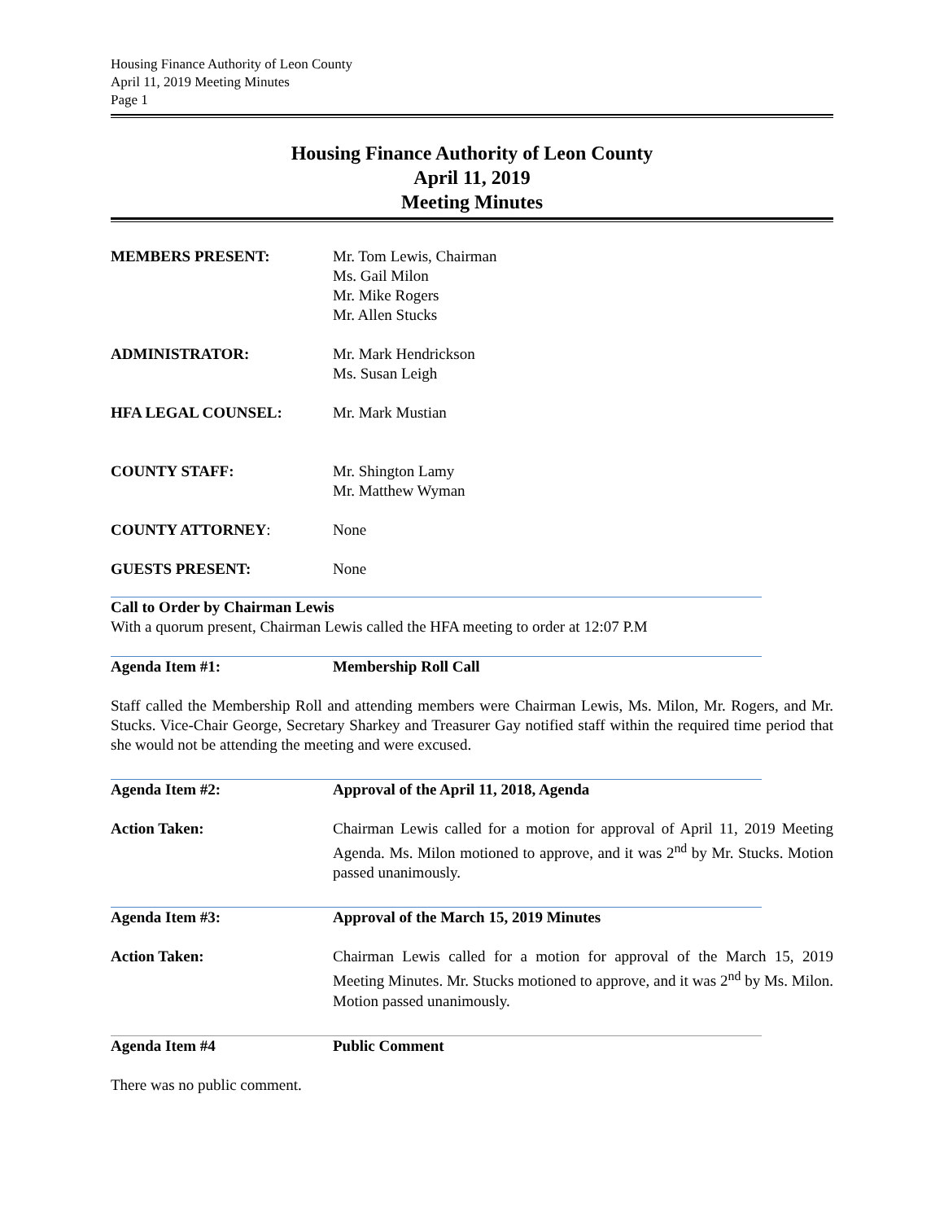Housing Finance Authority of Leon County
April 11, 2019 Meeting Minutes
Page 1
Housing Finance Authority of Leon County
April 11, 2019
Meeting Minutes
MEMBERS PRESENT: Mr. Tom Lewis, Chairman
Ms. Gail Milon
Mr. Mike Rogers
Mr. Allen Stucks
ADMINISTRATOR: Mr. Mark Hendrickson
Ms. Susan Leigh
HFA LEGAL COUNSEL: Mr. Mark Mustian
COUNTY STAFF: Mr. Shington Lamy
Mr. Matthew Wyman
COUNTY ATTORNEY: None
GUESTS PRESENT: None
Call to Order by Chairman Lewis
With a quorum present, Chairman Lewis called the HFA meeting to order at 12:07 P.M
Agenda Item #1: Membership Roll Call
Staff called the Membership Roll and attending members were Chairman Lewis, Ms. Milon, Mr. Rogers, and Mr. Stucks. Vice-Chair George, Secretary Sharkey and Treasurer Gay notified staff within the required time period that she would not be attending the meeting and were excused.
Agenda Item #2: Approval of the April 11, 2018, Agenda
Action Taken: Chairman Lewis called for a motion for approval of April 11, 2019 Meeting Agenda. Ms. Milon motioned to approve, and it was 2<sup>nd</sup> by Mr. Stucks. Motion passed unanimously.
Agenda Item #3: Approval of the March 15, 2019 Minutes
Action Taken: Chairman Lewis called for a motion for approval of the March 15, 2019 Meeting Minutes. Mr. Stucks motioned to approve, and it was 2<sup>nd</sup> by Ms. Milon. Motion passed unanimously.
Agenda Item #4 Public Comment
There was no public comment.